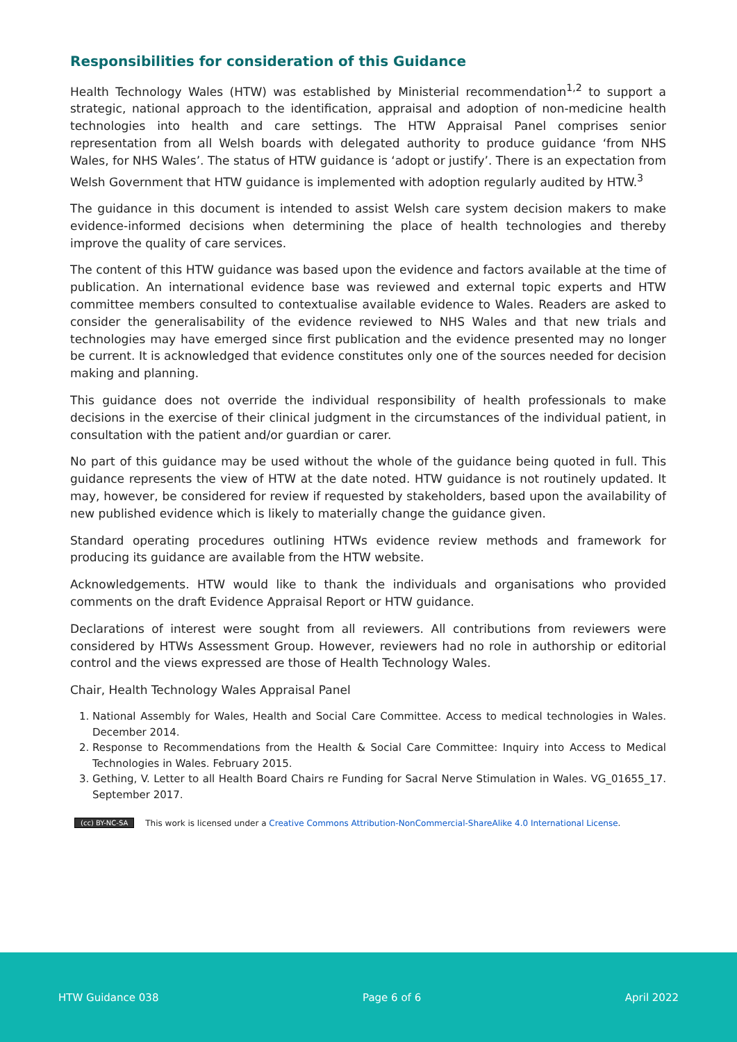Responsibilities for consideration of this Guidance
Health Technology Wales (HTW) was established by Ministerial recommendation<sup>1,2</sup> to support a strategic, national approach to the identification, appraisal and adoption of non-medicine health technologies into health and care settings. The HTW Appraisal Panel comprises senior representation from all Welsh boards with delegated authority to produce guidance ‘from NHS Wales, for NHS Wales’. The status of HTW guidance is ‘adopt or justify’. There is an expectation from Welsh Government that HTW guidance is implemented with adoption regularly audited by HTW.<sup>3</sup>
The guidance in this document is intended to assist Welsh care system decision makers to make evidence-informed decisions when determining the place of health technologies and thereby improve the quality of care services.
The content of this HTW guidance was based upon the evidence and factors available at the time of publication. An international evidence base was reviewed and external topic experts and HTW committee members consulted to contextualise available evidence to Wales. Readers are asked to consider the generalisability of the evidence reviewed to NHS Wales and that new trials and technologies may have emerged since first publication and the evidence presented may no longer be current. It is acknowledged that evidence constitutes only one of the sources needed for decision making and planning.
This guidance does not override the individual responsibility of health professionals to make decisions in the exercise of their clinical judgment in the circumstances of the individual patient, in consultation with the patient and/or guardian or carer.
No part of this guidance may be used without the whole of the guidance being quoted in full. This guidance represents the view of HTW at the date noted. HTW guidance is not routinely updated. It may, however, be considered for review if requested by stakeholders, based upon the availability of new published evidence which is likely to materially change the guidance given.
Standard operating procedures outlining HTWs evidence review methods and framework for producing its guidance are available from the HTW website.
Acknowledgements. HTW would like to thank the individuals and organisations who provided comments on the draft Evidence Appraisal Report or HTW guidance.
Declarations of interest were sought from all reviewers. All contributions from reviewers were considered by HTWs Assessment Group. However, reviewers had no role in authorship or editorial control and the views expressed are those of Health Technology Wales.
Chair, Health Technology Wales Appraisal Panel
1. National Assembly for Wales, Health and Social Care Committee. Access to medical technologies in Wales. December 2014.
2. Response to Recommendations from the Health & Social Care Committee: Inquiry into Access to Medical Technologies in Wales. February 2015.
3. Gething, V. Letter to all Health Board Chairs re Funding for Sacral Nerve Stimulation in Wales. VG_01655_17. September 2017.
(cc) BY-NC-SA This work is licensed under a Creative Commons Attribution-NonCommercial-ShareAlike 4.0 International License.
HTW Guidance 038 Page 6 of 6 April 2022